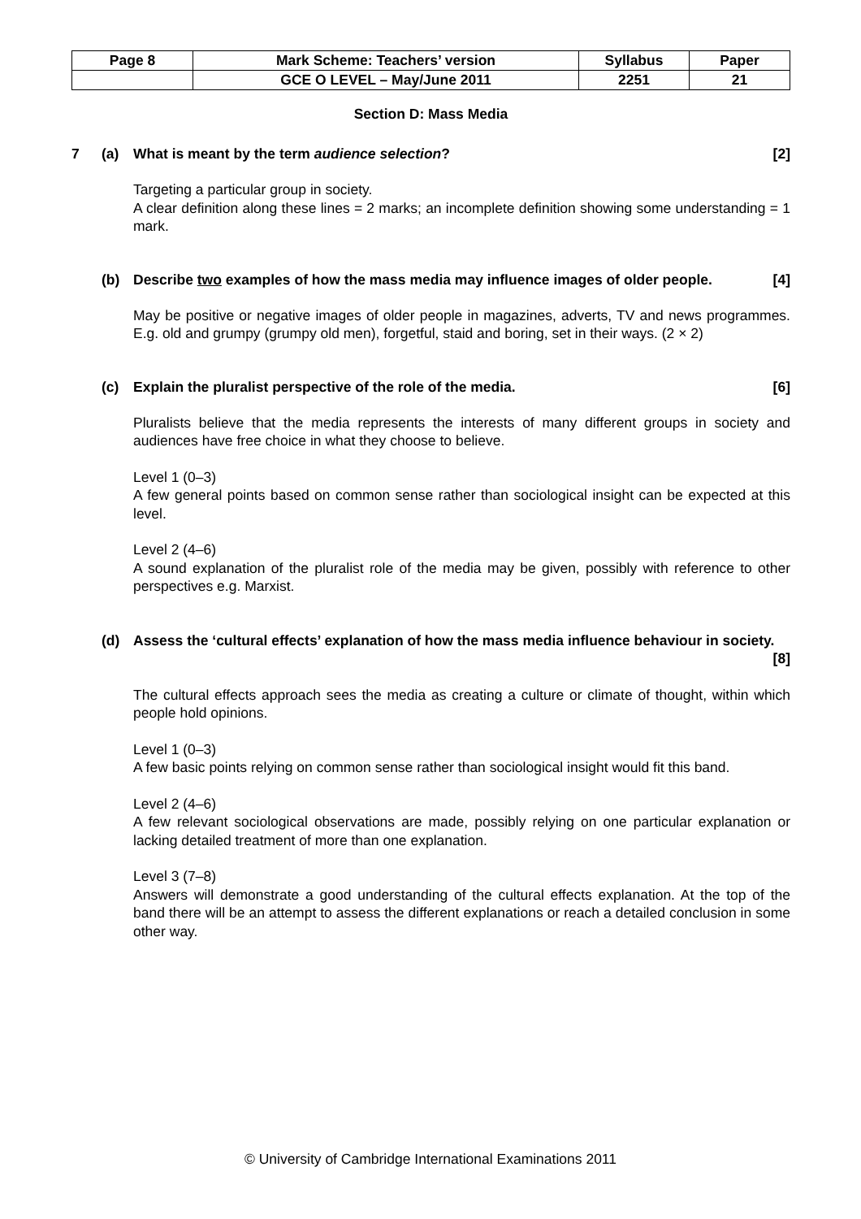| Page 8 | Mark Scheme: Teachers’ version | Syllabus | Paper |
| | GCE O LEVEL – May/June 2011 | 2251 | 21 |
Section D: Mass Media
7 (a) What is meant by the term audience selection? [2]
Targeting a particular group in society.
A clear definition along these lines = 2 marks; an incomplete definition showing some understanding = 1 mark.
(b) Describe two examples of how the mass media may influence images of older people. [4]
May be positive or negative images of older people in magazines, adverts, TV and news programmes. E.g. old and grumpy (grumpy old men), forgetful, staid and boring, set in their ways. (2 × 2)
(c) Explain the pluralist perspective of the role of the media. [6]
Pluralists believe that the media represents the interests of many different groups in society and audiences have free choice in what they choose to believe.
Level 1 (0–3)
A few general points based on common sense rather than sociological insight can be expected at this level.
Level 2 (4–6)
A sound explanation of the pluralist role of the media may be given, possibly with reference to other perspectives e.g. Marxist.
(d) Assess the ‘cultural effects’ explanation of how the mass media influence behaviour in society. [8]
The cultural effects approach sees the media as creating a culture or climate of thought, within which people hold opinions.
Level 1 (0–3)
A few basic points relying on common sense rather than sociological insight would fit this band.
Level 2 (4–6)
A few relevant sociological observations are made, possibly relying on one particular explanation or lacking detailed treatment of more than one explanation.
Level 3 (7–8)
Answers will demonstrate a good understanding of the cultural effects explanation. At the top of the band there will be an attempt to assess the different explanations or reach a detailed conclusion in some other way.
© University of Cambridge International Examinations 2011